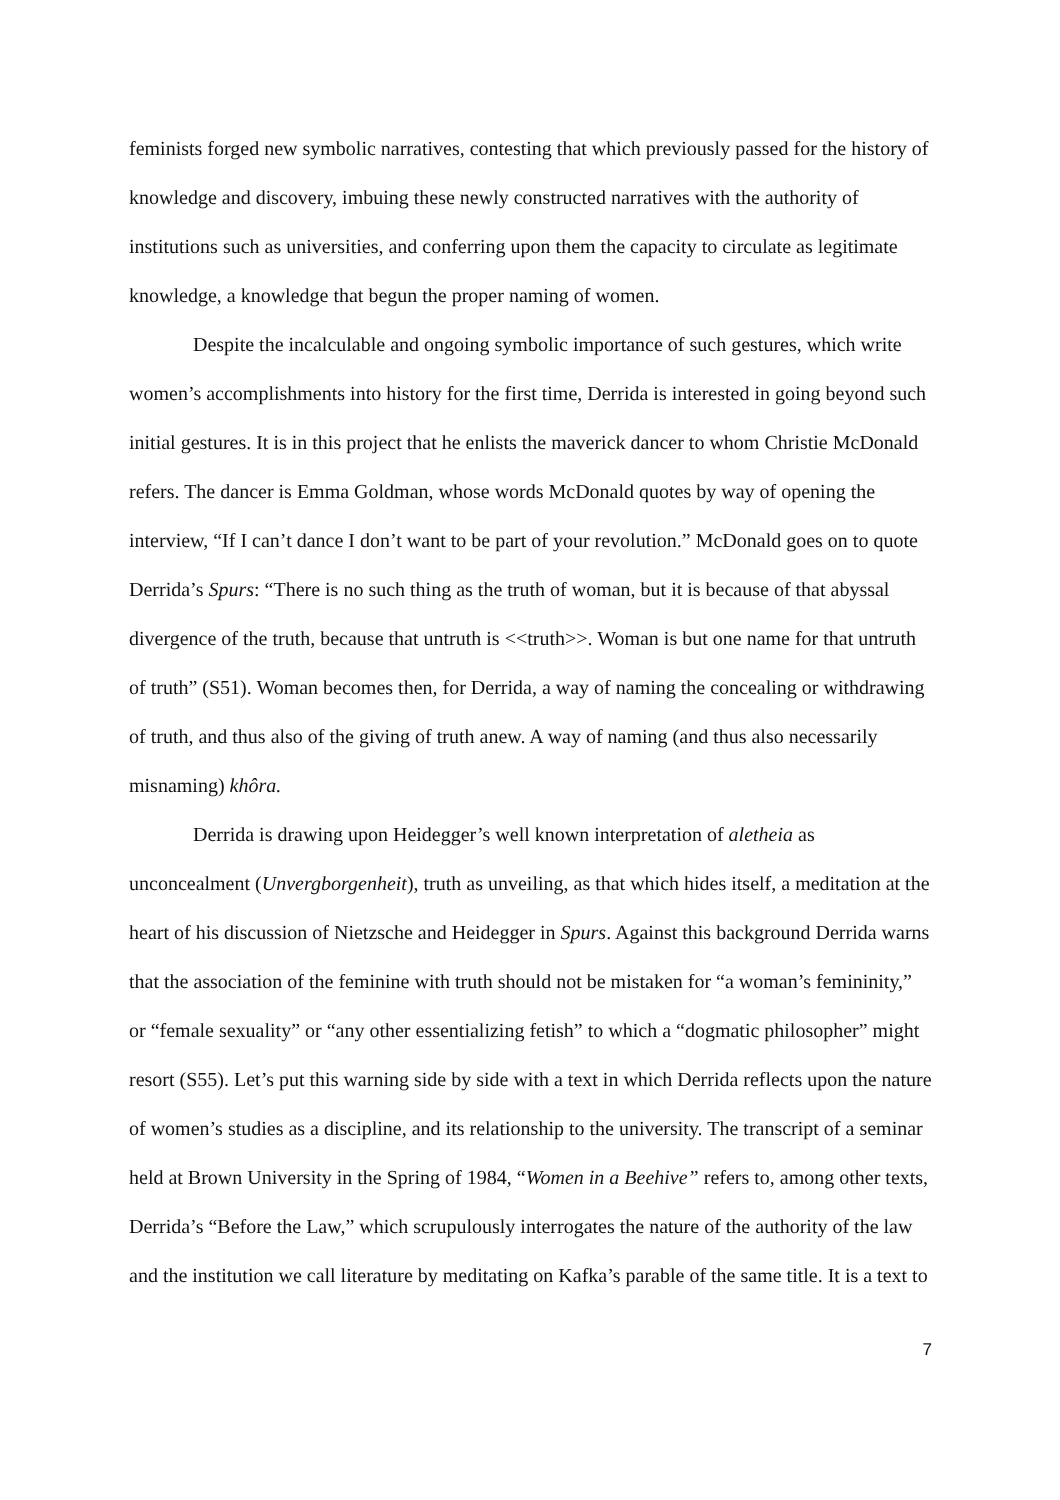feminists forged new symbolic narratives, contesting that which previously passed for the history of knowledge and discovery, imbuing these newly constructed narratives with the authority of institutions such as universities, and conferring upon them the capacity to circulate as legitimate knowledge, a knowledge that begun the proper naming of women.
Despite the incalculable and ongoing symbolic importance of such gestures, which write women’s accomplishments into history for the first time, Derrida is interested in going beyond such initial gestures. It is in this project that he enlists the maverick dancer to whom Christie McDonald refers. The dancer is Emma Goldman, whose words McDonald quotes by way of opening the interview, “If I can’t dance I don’t want to be part of your revolution.” McDonald goes on to quote Derrida’s Spurs: “There is no such thing as the truth of woman, but it is because of that abyssal divergence of the truth, because that untruth is <<truth>>. Woman is but one name for that untruth of truth” (S51). Woman becomes then, for Derrida, a way of naming the concealing or withdrawing of truth, and thus also of the giving of truth anew. A way of naming (and thus also necessarily misnaming) khôra.
Derrida is drawing upon Heidegger’s well known interpretation of aletheia as unconcealment (Unvergborgenheit), truth as unveiling, as that which hides itself, a meditation at the heart of his discussion of Nietzsche and Heidegger in Spurs. Against this background Derrida warns that the association of the feminine with truth should not be mistaken for “a woman’s femininity,” or “female sexuality” or “any other essentializing fetish” to which a “dogmatic philosopher” might resort (S55). Let’s put this warning side by side with a text in which Derrida reflects upon the nature of women’s studies as a discipline, and its relationship to the university. The transcript of a seminar held at Brown University in the Spring of 1984, “Women in a Beehive” refers to, among other texts, Derrida’s “Before the Law,” which scrupulously interrogates the nature of the authority of the law and the institution we call literature by meditating on Kafka’s parable of the same title. It is a text to
7